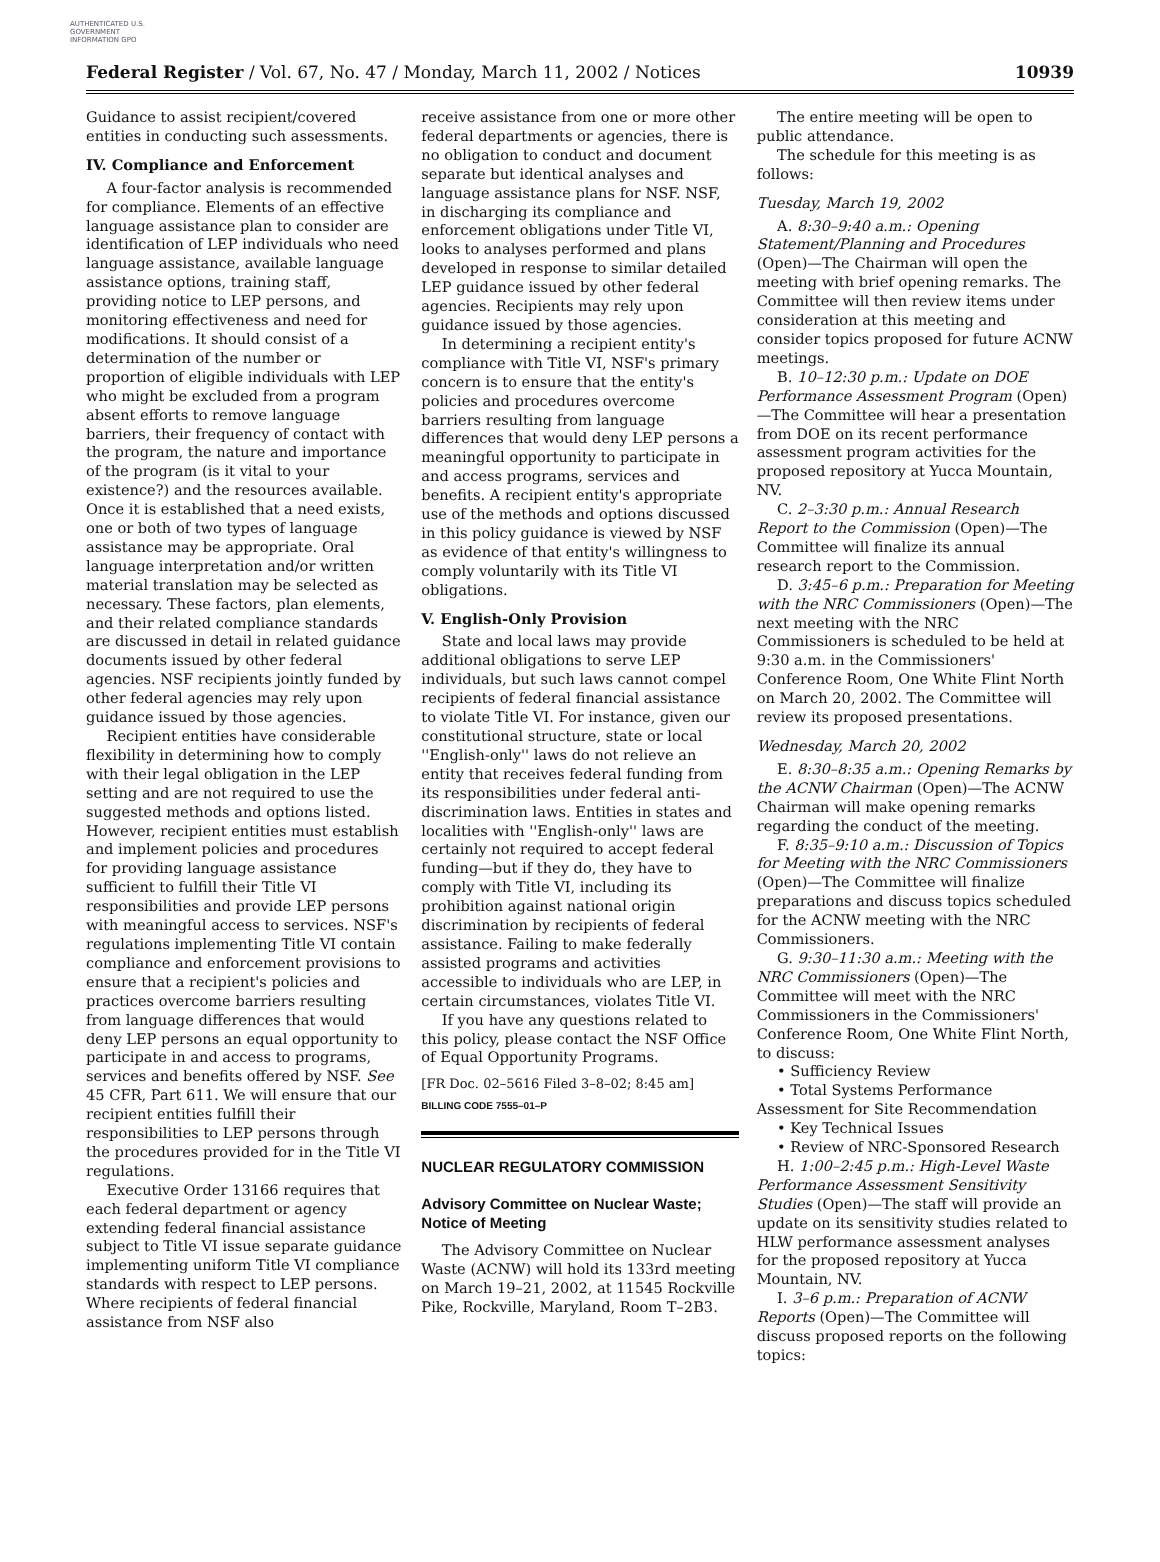AUTHENTICATED U.S. GOVERNMENT INFORMATION GPO
Federal Register / Vol. 67, No. 47 / Monday, March 11, 2002 / Notices 10939
Guidance to assist recipient/covered entities in conducting such assessments.
IV. Compliance and Enforcement
A four-factor analysis is recommended for compliance. Elements of an effective language assistance plan to consider are identification of LEP individuals who need language assistance, available language assistance options, training staff, providing notice to LEP persons, and monitoring effectiveness and need for modifications. It should consist of a determination of the number or proportion of eligible individuals with LEP who might be excluded from a program absent efforts to remove language barriers, their frequency of contact with the program, the nature and importance of the program (is it vital to your existence?) and the resources available. Once it is established that a need exists, one or both of two types of language assistance may be appropriate. Oral language interpretation and/or written material translation may be selected as necessary. These factors, plan elements, and their related compliance standards are discussed in detail in related guidance documents issued by other federal agencies. NSF recipients jointly funded by other federal agencies may rely upon guidance issued by those agencies.
Recipient entities have considerable flexibility in determining how to comply with their legal obligation in the LEP setting and are not required to use the suggested methods and options listed. However, recipient entities must establish and implement policies and procedures for providing language assistance sufficient to fulfill their Title VI responsibilities and provide LEP persons with meaningful access to services. NSF's regulations implementing Title VI contain compliance and enforcement provisions to ensure that a recipient's policies and practices overcome barriers resulting from language differences that would deny LEP persons an equal opportunity to participate in and access to programs, services and benefits offered by NSF. See 45 CFR, Part 611. We will ensure that our recipient entities fulfill their responsibilities to LEP persons through the procedures provided for in the Title VI regulations.
Executive Order 13166 requires that each federal department or agency extending federal financial assistance subject to Title VI issue separate guidance implementing uniform Title VI compliance standards with respect to LEP persons. Where recipients of federal financial assistance from NSF also
receive assistance from one or more other federal departments or agencies, there is no obligation to conduct and document separate but identical analyses and language assistance plans for NSF. NSF, in discharging its compliance and enforcement obligations under Title VI, looks to analyses performed and plans developed in response to similar detailed LEP guidance issued by other federal agencies. Recipients may rely upon guidance issued by those agencies.
In determining a recipient entity's compliance with Title VI, NSF's primary concern is to ensure that the entity's policies and procedures overcome barriers resulting from language differences that would deny LEP persons a meaningful opportunity to participate in and access programs, services and benefits. A recipient entity's appropriate use of the methods and options discussed in this policy guidance is viewed by NSF as evidence of that entity's willingness to comply voluntarily with its Title VI obligations.
V. English-Only Provision
State and local laws may provide additional obligations to serve LEP individuals, but such laws cannot compel recipients of federal financial assistance to violate Title VI. For instance, given our constitutional structure, state or local ''English-only'' laws do not relieve an entity that receives federal funding from its responsibilities under federal anti-discrimination laws. Entities in states and localities with ''English-only'' laws are certainly not required to accept federal funding—but if they do, they have to comply with Title VI, including its prohibition against national origin discrimination by recipients of federal assistance. Failing to make federally assisted programs and activities accessible to individuals who are LEP, in certain circumstances, violates Title VI.
If you have any questions related to this policy, please contact the NSF Office of Equal Opportunity Programs.
[FR Doc. 02–5616 Filed 3–8–02; 8:45 am]
BILLING CODE 7555–01–P
NUCLEAR REGULATORY COMMISSION
Advisory Committee on Nuclear Waste; Notice of Meeting
The Advisory Committee on Nuclear Waste (ACNW) will hold its 133rd meeting on March 19–21, 2002, at 11545 Rockville Pike, Rockville, Maryland, Room T–2B3.
The entire meeting will be open to public attendance.
The schedule for this meeting is as follows:
Tuesday, March 19, 2002
A. 8:30–9:40 a.m.: Opening Statement/Planning and Procedures (Open)—The Chairman will open the meeting with brief opening remarks. The Committee will then review items under consideration at this meeting and consider topics proposed for future ACNW meetings.
B. 10–12:30 p.m.: Update on DOE Performance Assessment Program (Open)—The Committee will hear a presentation from DOE on its recent performance assessment program activities for the proposed repository at Yucca Mountain, NV.
C. 2–3:30 p.m.: Annual Research Report to the Commission (Open)—The Committee will finalize its annual research report to the Commission.
D. 3:45–6 p.m.: Preparation for Meeting with the NRC Commissioners (Open)—The next meeting with the NRC Commissioners is scheduled to be held at 9:30 a.m. in the Commissioners' Conference Room, One White Flint North on March 20, 2002. The Committee will review its proposed presentations.
Wednesday, March 20, 2002
E. 8:30–8:35 a.m.: Opening Remarks by the ACNW Chairman (Open)—The ACNW Chairman will make opening remarks regarding the conduct of the meeting.
F. 8:35–9:10 a.m.: Discussion of Topics for Meeting with the NRC Commissioners (Open)—The Committee will finalize preparations and discuss topics scheduled for the ACNW meeting with the NRC Commissioners.
G. 9:30–11:30 a.m.: Meeting with the NRC Commissioners (Open)—The Committee will meet with the NRC Commissioners in the Commissioners' Conference Room, One White Flint North, to discuss:
• Sufficiency Review
• Total Systems Performance Assessment for Site Recommendation
• Key Technical Issues
• Review of NRC-Sponsored Research
H. 1:00–2:45 p.m.: High-Level Waste Performance Assessment Sensitivity Studies (Open)—The staff will provide an update on its sensitivity studies related to HLW performance assessment analyses for the proposed repository at Yucca Mountain, NV.
I. 3–6 p.m.: Preparation of ACNW Reports (Open)—The Committee will discuss proposed reports on the following topics: